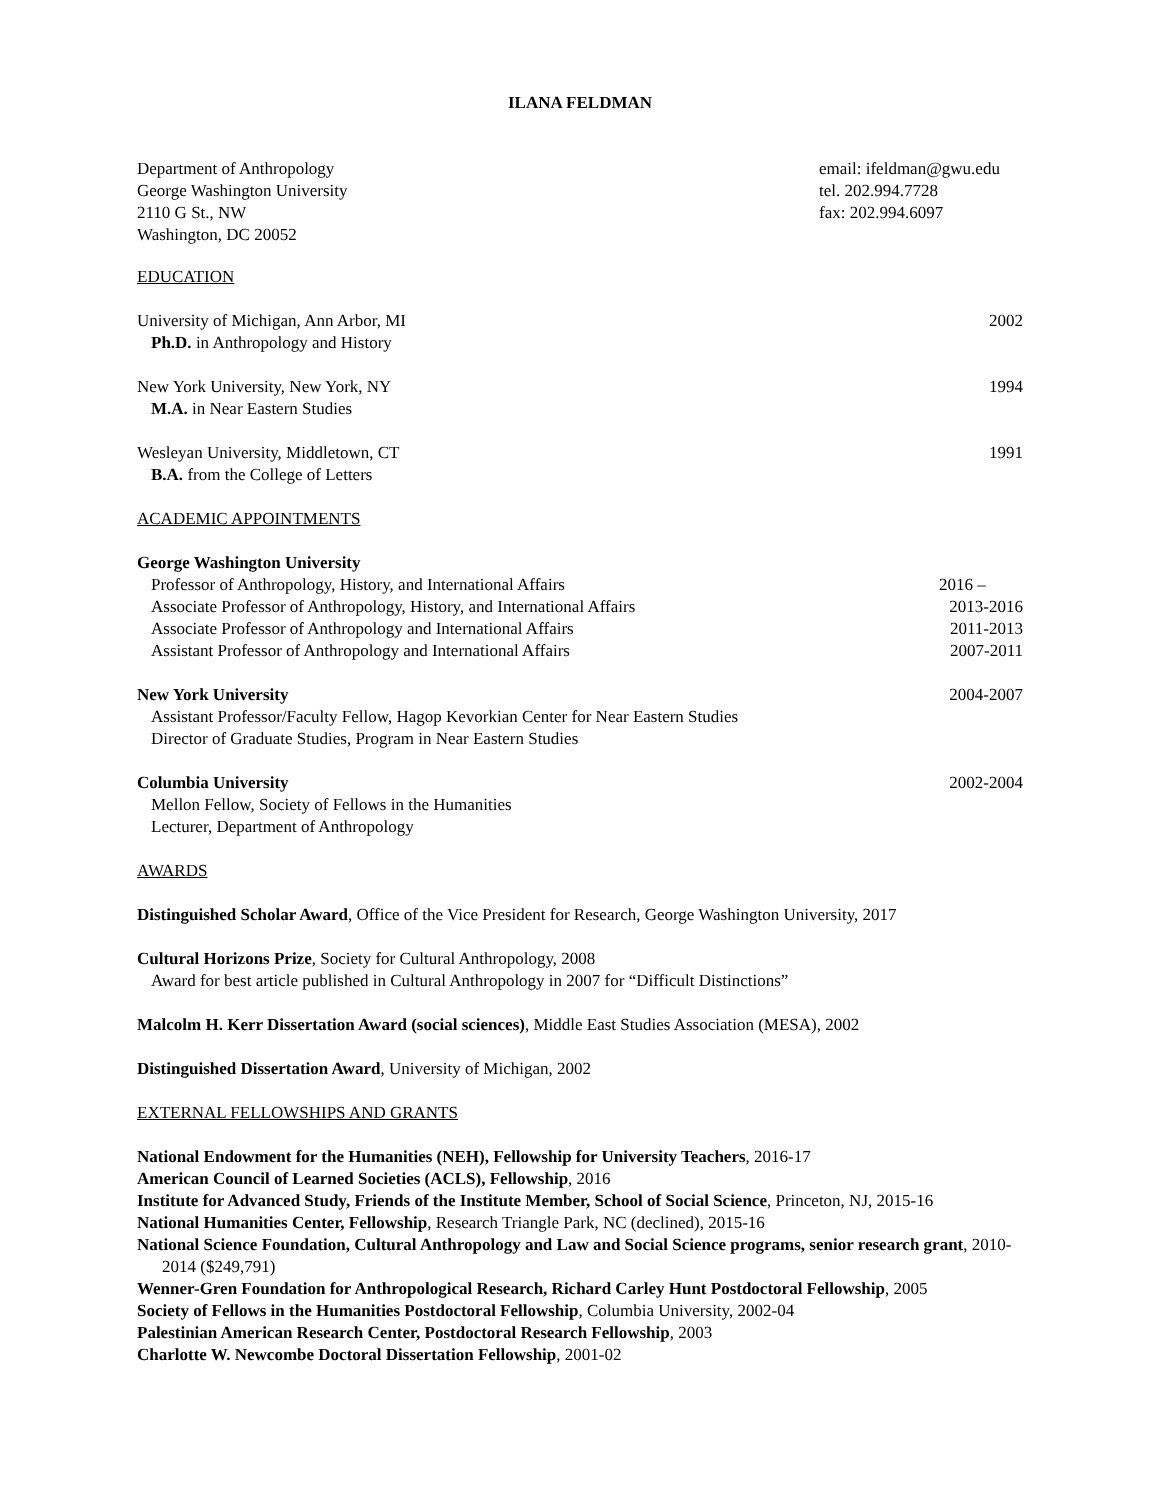ILANA FELDMAN
Department of Anthropology
George Washington University
2110 G St., NW
Washington, DC 20052
email: ifeldman@gwu.edu
tel. 202.994.7728
fax: 202.994.6097
EDUCATION
University of Michigan, Ann Arbor, MI 2002
Ph.D. in Anthropology and History
New York University, New York, NY 1994
M.A. in Near Eastern Studies
Wesleyan University, Middletown, CT 1991
B.A. from the College of Letters
ACADEMIC APPOINTMENTS
George Washington University
Professor of Anthropology, History, and International Affairs 2016 –
Associate Professor of Anthropology, History, and International Affairs 2013-2016
Associate Professor of Anthropology and International Affairs 2011-2013
Assistant Professor of Anthropology and International Affairs 2007-2011
New York University 2004-2007
Assistant Professor/Faculty Fellow, Hagop Kevorkian Center for Near Eastern Studies
Director of Graduate Studies, Program in Near Eastern Studies
Columbia University 2002-2004
Mellon Fellow, Society of Fellows in the Humanities
Lecturer, Department of Anthropology
AWARDS
Distinguished Scholar Award, Office of the Vice President for Research, George Washington University, 2017
Cultural Horizons Prize, Society for Cultural Anthropology, 2008
Award for best article published in Cultural Anthropology in 2007 for “Difficult Distinctions”
Malcolm H. Kerr Dissertation Award (social sciences), Middle East Studies Association (MESA), 2002
Distinguished Dissertation Award, University of Michigan, 2002
EXTERNAL FELLOWSHIPS AND GRANTS
National Endowment for the Humanities (NEH), Fellowship for University Teachers, 2016-17
American Council of Learned Societies (ACLS), Fellowship, 2016
Institute for Advanced Study, Friends of the Institute Member, School of Social Science, Princeton, NJ, 2015-16
National Humanities Center, Fellowship, Research Triangle Park, NC (declined), 2015-16
National Science Foundation, Cultural Anthropology and Law and Social Science programs, senior research grant, 2010-2014 ($249,791)
Wenner-Gren Foundation for Anthropological Research, Richard Carley Hunt Postdoctoral Fellowship, 2005
Society of Fellows in the Humanities Postdoctoral Fellowship, Columbia University, 2002-04
Palestinian American Research Center, Postdoctoral Research Fellowship, 2003
Charlotte W. Newcombe Doctoral Dissertation Fellowship, 2001-02